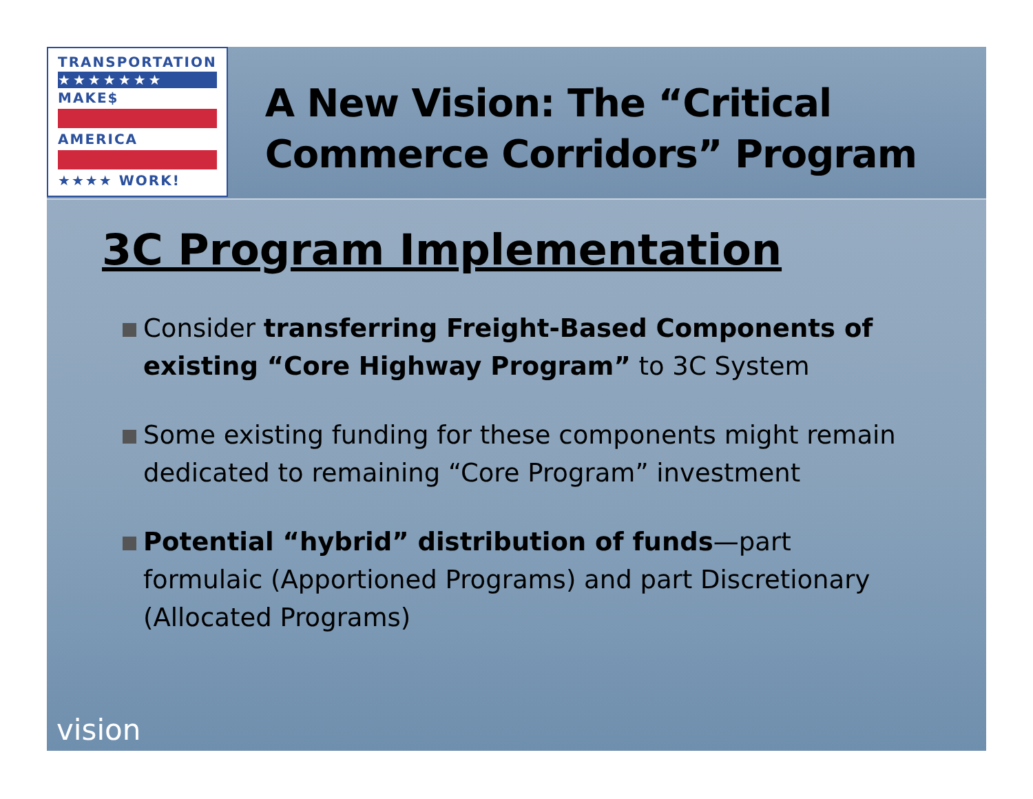TRANSPORTATION
★★★★★★★
MAKE$
AMERICA
★★★★ WORK!
A New Vision: The “Critical Commerce Corridors” Program
3C Program Implementation
Consider transferring Freight-Based Components of existing “Core Highway Program” to 3C System
Some existing funding for these components might remain dedicated to remaining “Core Program” investment
Potential “hybrid” distribution of funds—part formulaic (Apportioned Programs) and part Discretionary (Allocated Programs)
vision